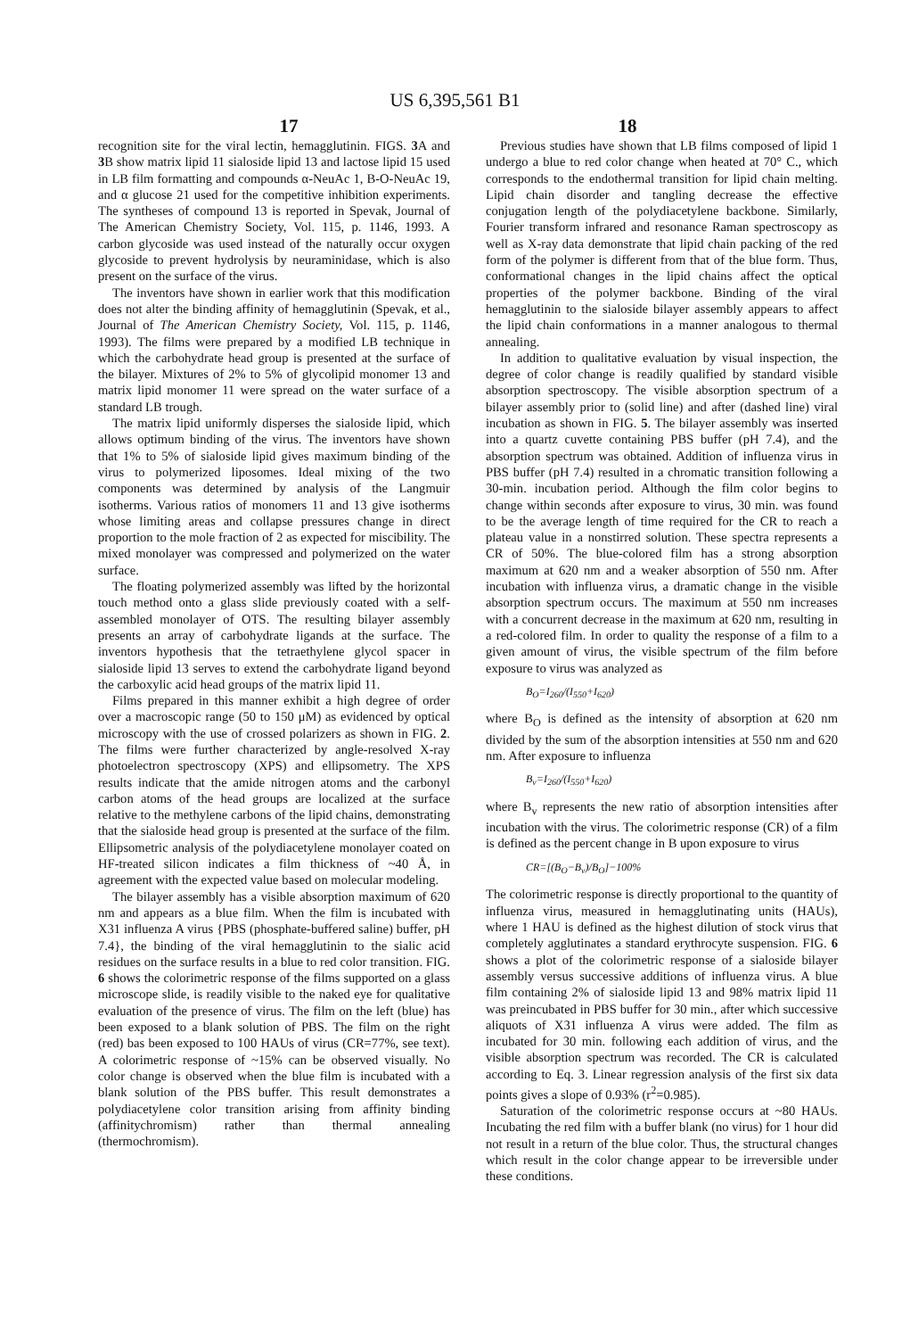US 6,395,561 B1
17 18
recognition site for the viral lectin, hemagglutinin. FIGS. 3 A and 3 B show matrix lipid 11 sialoside lipid 13 and lactose lipid 15 used in LB film formatting and compounds α-NeuAc 1, B-O-NeuAc 19, and α glucose 21 used for the competitive inhibition experiments. The syntheses of compound 13 is reported in Spevak, Journal of The American Chemistry Society, Vol. 115, p. 1146, 1993. A carbon glycoside was used instead of the naturally occur oxygen glycoside to prevent hydrolysis by neuraminidase, which is also present on the surface of the virus.
The inventors have shown in earlier work that this modification does not alter the binding affinity of hemagglutinin (Spevak, et al., Journal of The American Chemistry Society, Vol. 115, p. 1146, 1993). The films were prepared by a modified LB technique in which the carbohydrate head group is presented at the surface of the bilayer. Mixtures of 2% to 5% of glycolipid monomer 13 and matrix lipid monomer 11 were spread on the water surface of a standard LB trough.
The matrix lipid uniformly disperses the sialoside lipid, which allows optimum binding of the virus. The inventors have shown that 1% to 5% of sialoside lipid gives maximum binding of the virus to polymerized liposomes. Ideal mixing of the two components was determined by analysis of the Langmuir isotherms. Various ratios of monomers 11 and 13 give isotherms whose limiting areas and collapse pressures change in direct proportion to the mole fraction of 2 as expected for miscibility. The mixed monolayer was compressed and polymerized on the water surface.
The floating polymerized assembly was lifted by the horizontal touch method onto a glass slide previously coated with a self-assembled monolayer of OTS. The resulting bilayer assembly presents an array of carbohydrate ligands at the surface. The inventors hypothesis that the tetraethylene glycol spacer in sialoside lipid 13 serves to extend the carbohydrate ligand beyond the carboxylic acid head groups of the matrix lipid 11.
Films prepared in this manner exhibit a high degree of order over a macroscopic range (50 to 150 μM) as evidenced by optical microscopy with the use of crossed polarizers as shown in FIG. 2. The films were further characterized by angle-resolved X-ray photoelectron spectroscopy (XPS) and ellipsometry. The XPS results indicate that the amide nitrogen atoms and the carbonyl carbon atoms of the head groups are localized at the surface relative to the methylene carbons of the lipid chains, demonstrating that the sialoside head group is presented at the surface of the film. Ellipsometric analysis of the polydiacetylene monolayer coated on HF-treated silicon indicates a film thickness of ~40 Å, in agreement with the expected value based on molecular modeling.
The bilayer assembly has a visible absorption maximum of 620 nm and appears as a blue film. When the film is incubated with X31 influenza A virus {PBS (phosphate-buffered saline) buffer, pH 7.4}, the binding of the viral hemagglutinin to the sialic acid residues on the surface results in a blue to red color transition. FIG. 6 shows the colorimetric response of the films supported on a glass microscope slide, is readily visible to the naked eye for qualitative evaluation of the presence of virus. The film on the left (blue) has been exposed to a blank solution of PBS. The film on the right (red) bas been exposed to 100 HAUs of virus (CR=77%, see text). A colorimetric response of ~15% can be observed visually. No color change is observed when the blue film is incubated with a blank solution of the PBS buffer. This result demonstrates a polydiacetylene color transition arising from affinity binding (affinitychromism) rather than thermal annealing (thermochromism).
Previous studies have shown that LB films composed of lipid 1 undergo a blue to red color change when heated at 70° C., which corresponds to the endothermal transition for lipid chain melting. Lipid chain disorder and tangling decrease the effective conjugation length of the polydiacetylene backbone. Similarly, Fourier transform infrared and resonance Raman spectroscopy as well as X-ray data demonstrate that lipid chain packing of the red form of the polymer is different from that of the blue form. Thus, conformational changes in the lipid chains affect the optical properties of the polymer backbone. Binding of the viral hemagglutinin to the sialoside bilayer assembly appears to affect the lipid chain conformations in a manner analogous to thermal annealing.
In addition to qualitative evaluation by visual inspection, the degree of color change is readily qualified by standard visible absorption spectroscopy. The visible absorption spectrum of a bilayer assembly prior to (solid line) and after (dashed line) viral incubation as shown in FIG. 5. The bilayer assembly was inserted into a quartz cuvette containing PBS buffer (pH 7.4), and the absorption spectrum was obtained. Addition of influenza virus in PBS buffer (pH 7.4) resulted in a chromatic transition following a 30-min. incubation period. Although the film color begins to change within seconds after exposure to virus, 30 min. was found to be the average length of time required for the CR to reach a plateau value in a nonstirred solution. These spectra represents a CR of 50%. The blue-colored film has a strong absorption maximum at 620 nm and a weaker absorption of 550 nm. After incubation with influenza virus, a dramatic change in the visible absorption spectrum occurs. The maximum at 550 nm increases with a concurrent decrease in the maximum at 620 nm, resulting in a red-colored film. In order to quality the response of a film to a given amount of virus, the visible spectrum of the film before exposure to virus was analyzed as
B<sub>O</sub>=I<sub>260</sub>/(I<sub>550</sub>+I<sub>620</sub>)
where B<sub>O</sub> is defined as the intensity of absorption at 620 nm divided by the sum of the absorption intensities at 550 nm and 620 nm. After exposure to influenza
B<sub>v</sub>=I<sub>260</sub>/(I<sub>550</sub>+I<sub>620</sub>)
where B<sub>v</sub> represents the new ratio of absorption intensities after incubation with the virus. The colorimetric response (CR) of a film is defined as the percent change in B upon exposure to virus
CR=[(B<sub>O</sub>−B<sub>v</sub>)/B<sub>O</sub>]−100%
The colorimetric response is directly proportional to the quantity of influenza virus, measured in hemagglutinating units (HAUs), where 1 HAU is defined as the highest dilution of stock virus that completely agglutinates a standard erythrocyte suspension. FIG. 6 shows a plot of the colorimetric response of a sialoside bilayer assembly versus successive additions of influenza virus. A blue film containing 2% of sialoside lipid 13 and 98% matrix lipid 11 was preincubated in PBS buffer for 30 min., after which successive aliquots of X31 influenza A virus were added. The film as incubated for 30 min. following each addition of virus, and the visible absorption spectrum was recorded. The CR is calculated according to Eq. 3. Linear regression analysis of the first six data points gives a slope of 0.93% (r<sup>2</sup>=0.985).
Saturation of the colorimetric response occurs at ~80 HAUs. Incubating the red film with a buffer blank (no virus) for 1 hour did not result in a return of the blue color. Thus, the structural changes which result in the color change appear to be irreversible under these conditions.